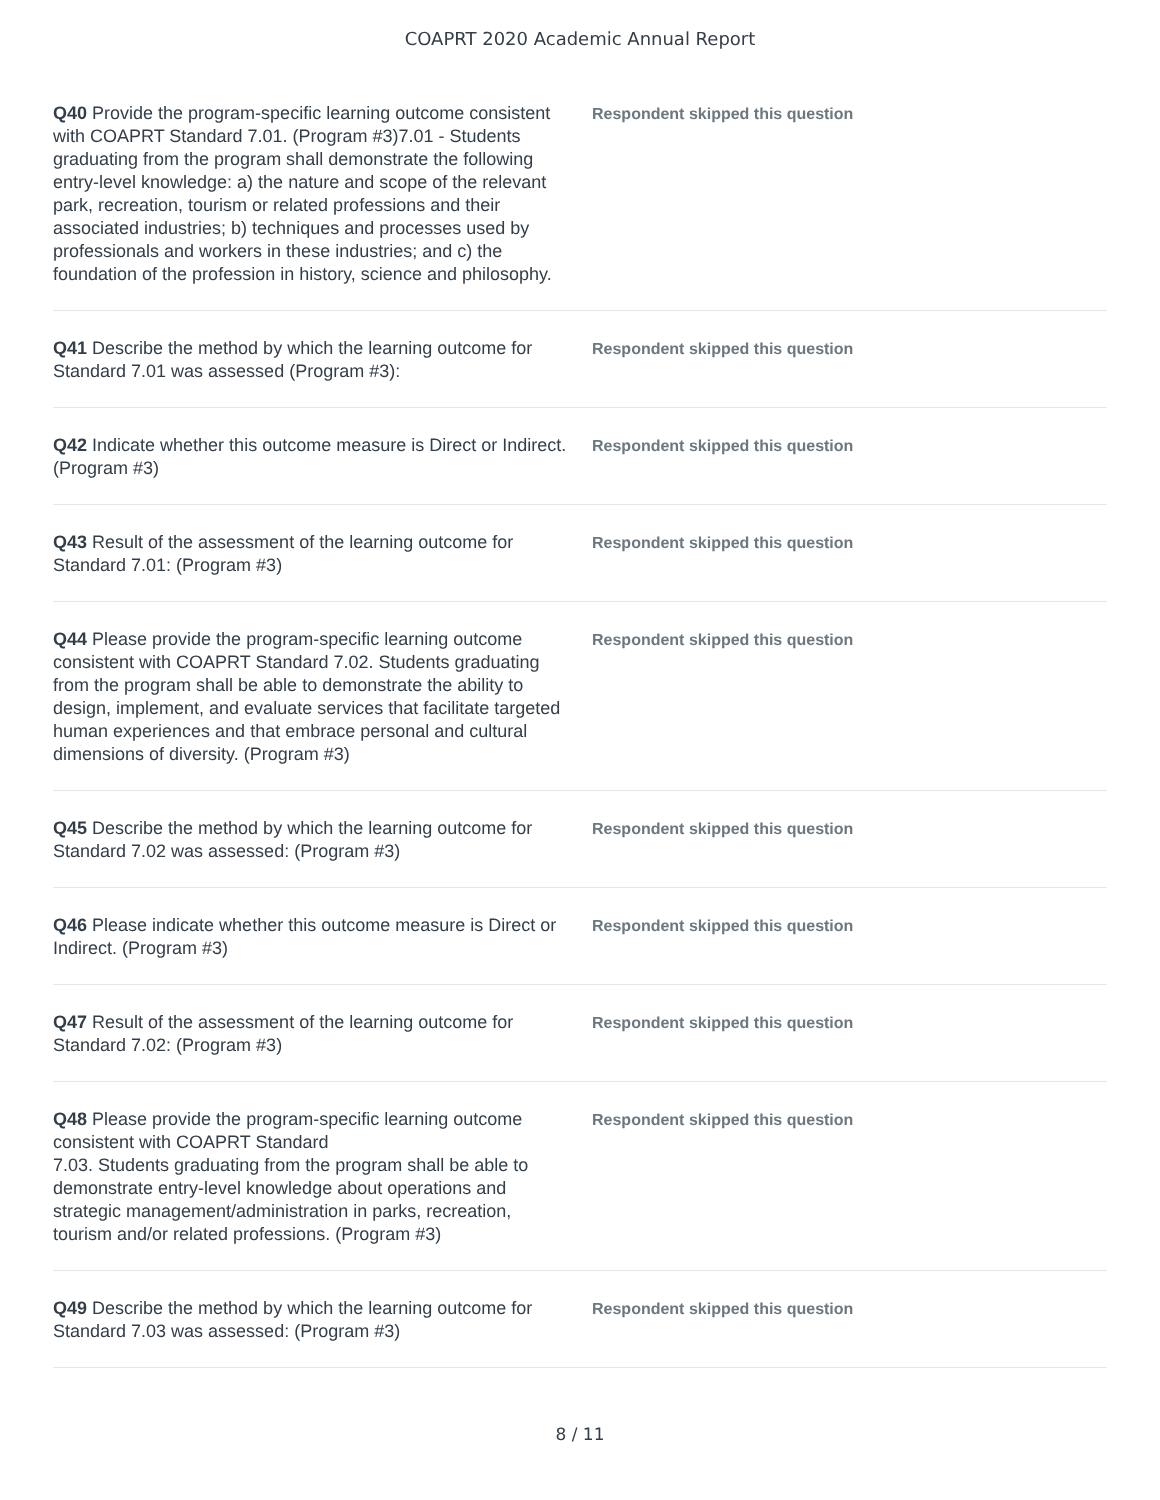COAPRT 2020 Academic Annual Report
Q40 Provide the program-specific learning outcome consistent with COAPRT Standard 7.01. (Program #3)7.01 - Students graduating from the program shall demonstrate the following entry-level knowledge: a) the nature and scope of the relevant park, recreation, tourism or related professions and their associated industries; b) techniques and processes used by professionals and workers in these industries; and c) the foundation of the profession in history, science and philosophy.
Respondent skipped this question
Q41 Describe the method by which the learning outcome for Standard 7.01 was assessed (Program #3):
Respondent skipped this question
Q42 Indicate whether this outcome measure is Direct or Indirect. (Program #3)
Respondent skipped this question
Q43 Result of the assessment of the learning outcome for Standard 7.01: (Program #3)
Respondent skipped this question
Q44 Please provide the program-specific learning outcome consistent with COAPRT Standard 7.02. Students graduating from the program shall be able to demonstrate the ability to design, implement, and evaluate services that facilitate targeted human experiences and that embrace personal and cultural dimensions of diversity. (Program #3)
Respondent skipped this question
Q45 Describe the method by which the learning outcome for Standard 7.02 was assessed: (Program #3)
Respondent skipped this question
Q46 Please indicate whether this outcome measure is Direct or Indirect. (Program #3)
Respondent skipped this question
Q47 Result of the assessment of the learning outcome for Standard 7.02: (Program #3)
Respondent skipped this question
Q48 Please provide the program-specific learning outcome consistent with COAPRT Standard
7.03. Students graduating from the program shall be able to demonstrate entry-level knowledge about operations and strategic management/administration in parks, recreation, tourism and/or related professions. (Program #3)
Respondent skipped this question
Q49 Describe the method by which the learning outcome for Standard 7.03 was assessed: (Program #3)
Respondent skipped this question
8 / 11